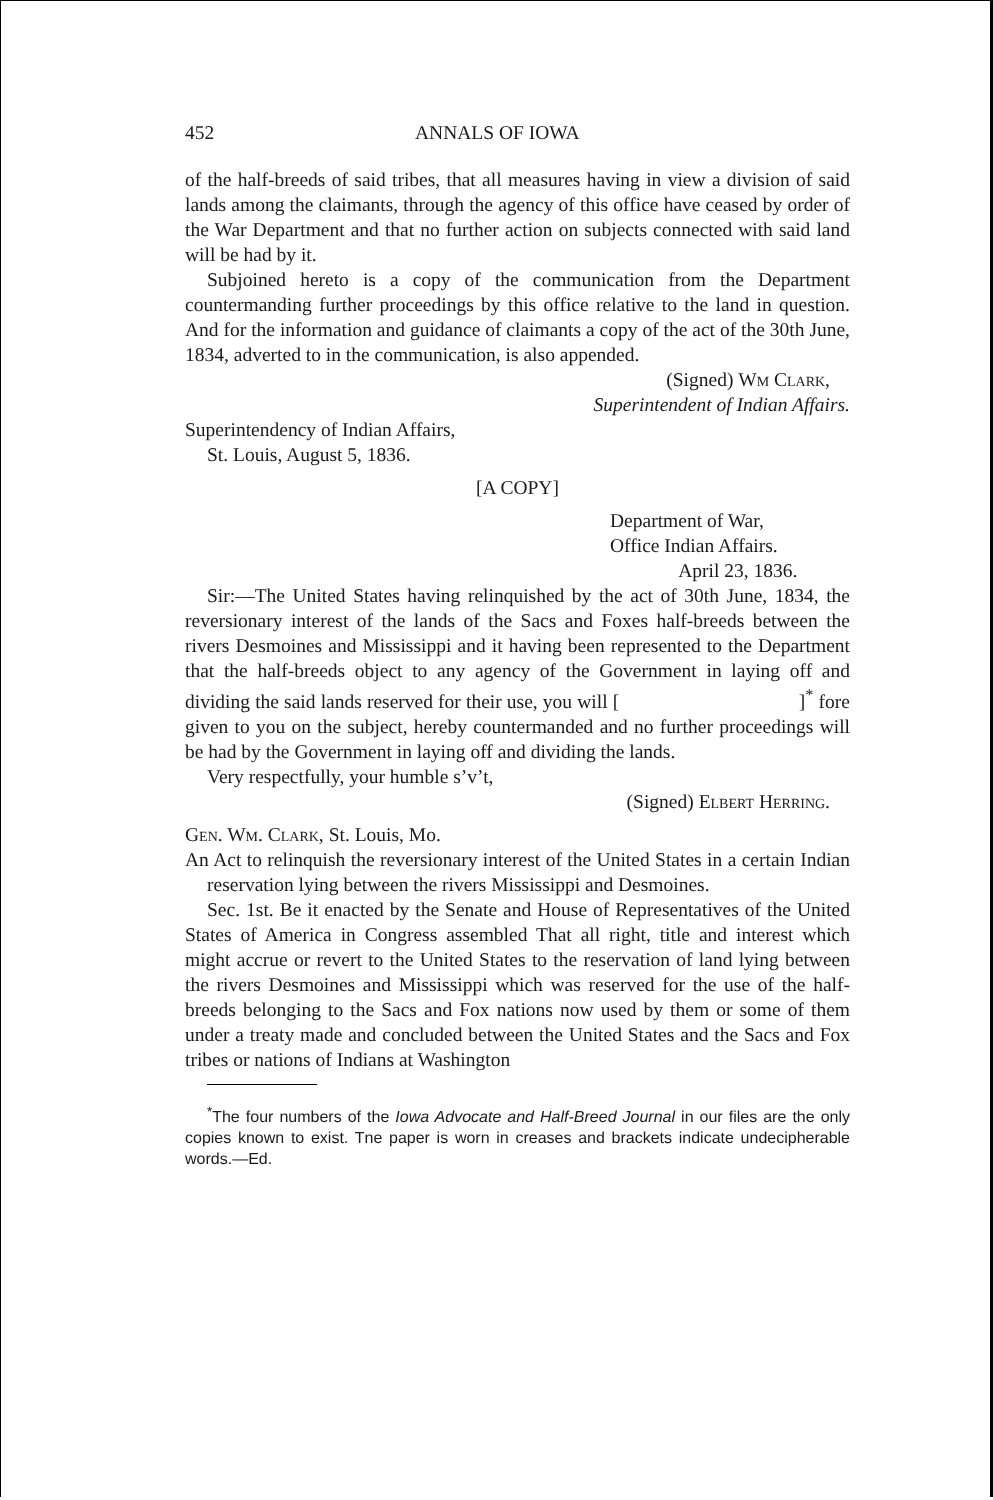452 ANNALS OF IOWA
of the half-breeds of said tribes, that all measures having in view a division of said lands among the claimants, through the agency of this office have ceased by order of the War Department and that no further action on subjects connected with said land will be had by it.
Subjoined hereto is a copy of the communication from the Department countermanding further proceedings by this office relative to the land in question. And for the information and guidance of claimants a copy of the act of the 30th June, 1834, adverted to in the communication, is also appended.
(Signed) Wm Clark,
Superintendent of Indian Affairs.
Superintendency of Indian Affairs,
St. Louis, August 5, 1836.
[A COPY]
Department of War,
Office Indian Affairs.
April 23, 1836.
Sir:—The United States having relinquished by the act of 30th June, 1834, the reversionary interest of the lands of the Sacs and Foxes half-breeds between the rivers Desmoines and Mississippi and it having been represented to the Department that the half-breeds object to any agency of the Government in laying off and dividing the said lands reserved for their use, you will [ ]<sup>*</sup> fore given to you on the subject, hereby countermanded and no further proceedings will be had by the Government in laying off and dividing the lands.
Very respectfully, your humble s’v’t,
(Signed) Elbert Herring.
Gen. Wm. Clark, St. Louis, Mo.
An Act to relinquish the reversionary interest of the United States in a certain Indian reservation lying between the rivers Mississippi and Desmoines.
Sec. 1st. Be it enacted by the Senate and House of Representatives of the United States of America in Congress assembled That all right, title and interest which might accrue or revert to the United States to the reservation of land lying between the rivers Desmoines and Mississippi which was reserved for the use of the half-breeds belonging to the Sacs and Fox nations now used by them or some of them under a treaty made and concluded between the United States and the Sacs and Fox tribes or nations of Indians at Washington
<sup>*</sup> The four numbers of the Iowa Advocate and Half-Breed Journal in our files are the only copies known to exist. Tne paper is worn in creases and brackets indicate undecipherable words.—Ed.